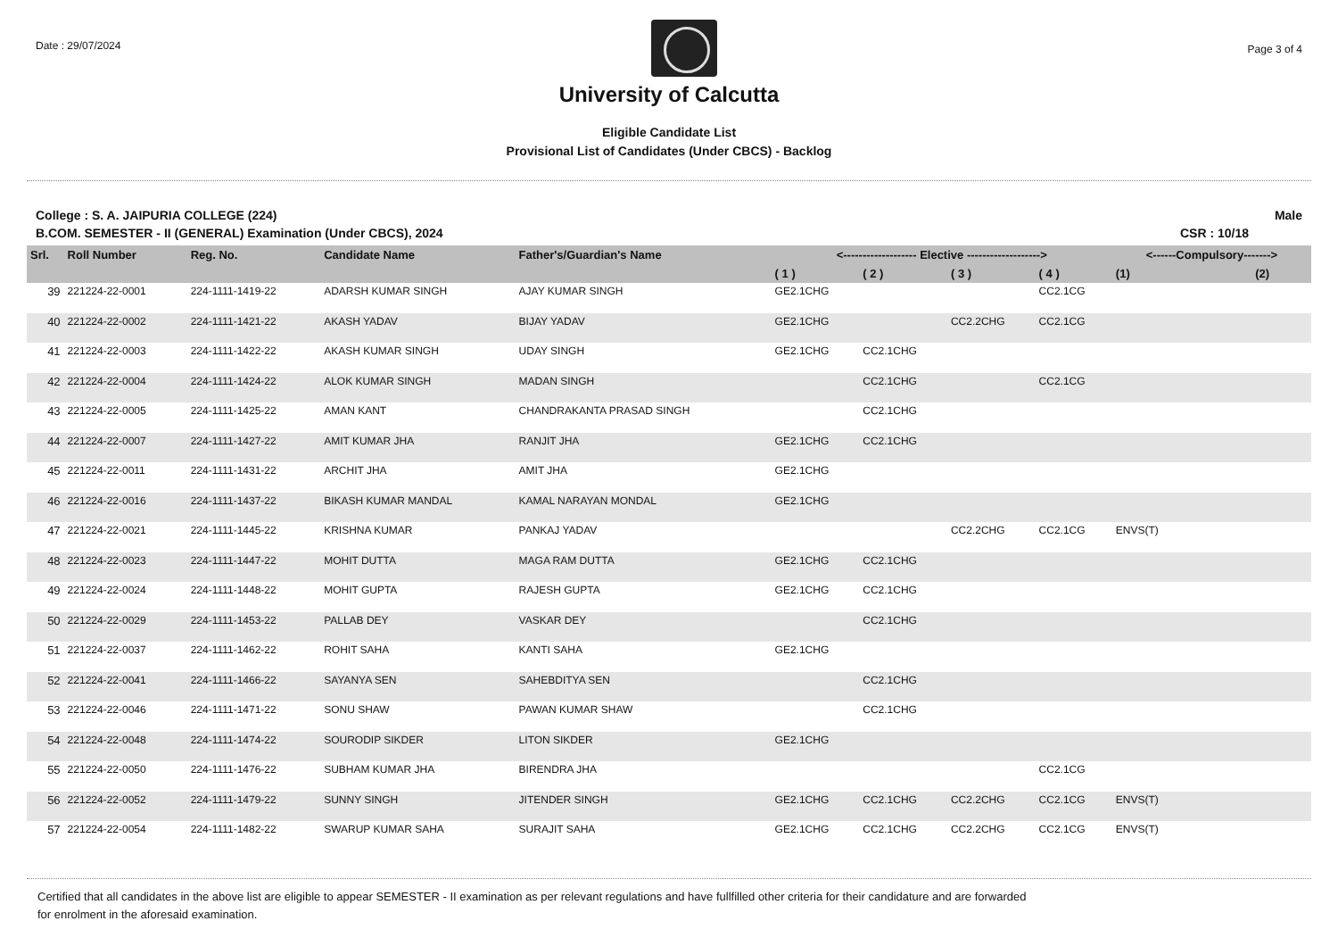Date : 29/07/2024
Page 3 of 4
University of Calcutta
Eligible Candidate List
Provisional List of Candidates (Under CBCS) - Backlog
College : S. A. JAIPURIA COLLEGE (224) Male
B.COM. SEMESTER - II (GENERAL) Examination (Under CBCS), 2024 CSR : 10/18
| Srl. | Roll Number | Reg. No. | Candidate Name | Father's/Guardian's Name | <------------------- Elective -------------------> | | | | <------Compulsory-------> | |
| --- | --- | --- | --- | --- | --- | --- | --- | --- | --- | --- |
| | | | | | ( 1 ) | ( 2 ) | ( 3 ) | ( 4 ) | (1) | (2) |
| 39 | 221224-22-0001 | 224-1111-1419-22 | ADARSH KUMAR SINGH | AJAY KUMAR SINGH | GE2.1CHG | | | CC2.1CG | | |
| 40 | 221224-22-0002 | 224-1111-1421-22 | AKASH YADAV | BIJAY YADAV | GE2.1CHG | | CC2.2CHG | CC2.1CG | | |
| 41 | 221224-22-0003 | 224-1111-1422-22 | AKASH KUMAR SINGH | UDAY SINGH | GE2.1CHG | CC2.1CHG | | | | |
| 42 | 221224-22-0004 | 224-1111-1424-22 | ALOK KUMAR SINGH | MADAN SINGH | | CC2.1CHG | | CC2.1CG | | |
| 43 | 221224-22-0005 | 224-1111-1425-22 | AMAN KANT | CHANDRAKANTA PRASAD SINGH | | CC2.1CHG | | | | |
| 44 | 221224-22-0007 | 224-1111-1427-22 | AMIT KUMAR JHA | RANJIT JHA | GE2.1CHG | CC2.1CHG | | | | |
| 45 | 221224-22-0011 | 224-1111-1431-22 | ARCHIT JHA | AMIT JHA | GE2.1CHG | | | | | |
| 46 | 221224-22-0016 | 224-1111-1437-22 | BIKASH KUMAR MANDAL | KAMAL NARAYAN MONDAL | GE2.1CHG | | | | | |
| 47 | 221224-22-0021 | 224-1111-1445-22 | KRISHNA KUMAR | PANKAJ YADAV | | | CC2.2CHG | CC2.1CG | ENVS(T) | |
| 48 | 221224-22-0023 | 224-1111-1447-22 | MOHIT DUTTA | MAGA RAM DUTTA | GE2.1CHG | CC2.1CHG | | | | |
| 49 | 221224-22-0024 | 224-1111-1448-22 | MOHIT GUPTA | RAJESH GUPTA | GE2.1CHG | CC2.1CHG | | | | |
| 50 | 221224-22-0029 | 224-1111-1453-22 | PALLAB DEY | VASKAR DEY | | CC2.1CHG | | | | |
| 51 | 221224-22-0037 | 224-1111-1462-22 | ROHIT SAHA | KANTI SAHA | GE2.1CHG | | | | | |
| 52 | 221224-22-0041 | 224-1111-1466-22 | SAYANYA SEN | SAHEBDITYA SEN | | CC2.1CHG | | | | |
| 53 | 221224-22-0046 | 224-1111-1471-22 | SONU SHAW | PAWAN KUMAR SHAW | | CC2.1CHG | | | | |
| 54 | 221224-22-0048 | 224-1111-1474-22 | SOURODIP SIKDER | LITON SIKDER | GE2.1CHG | | | | | |
| 55 | 221224-22-0050 | 224-1111-1476-22 | SUBHAM KUMAR JHA | BIRENDRA JHA | | | | CC2.1CG | | |
| 56 | 221224-22-0052 | 224-1111-1479-22 | SUNNY SINGH | JITENDER SINGH | GE2.1CHG | CC2.1CHG | CC2.2CHG | CC2.1CG | ENVS(T) | |
| 57 | 221224-22-0054 | 224-1111-1482-22 | SWARUP KUMAR SAHA | SURAJIT SAHA | GE2.1CHG | CC2.1CHG | CC2.2CHG | CC2.1CG | ENVS(T) | |
Certified that all candidates in the above list are eligible to appear SEMESTER - II examination as per relevant regulations and have fullfilled other criteria for their candidature and are forwarded
for enrolment in the aforesaid examination.